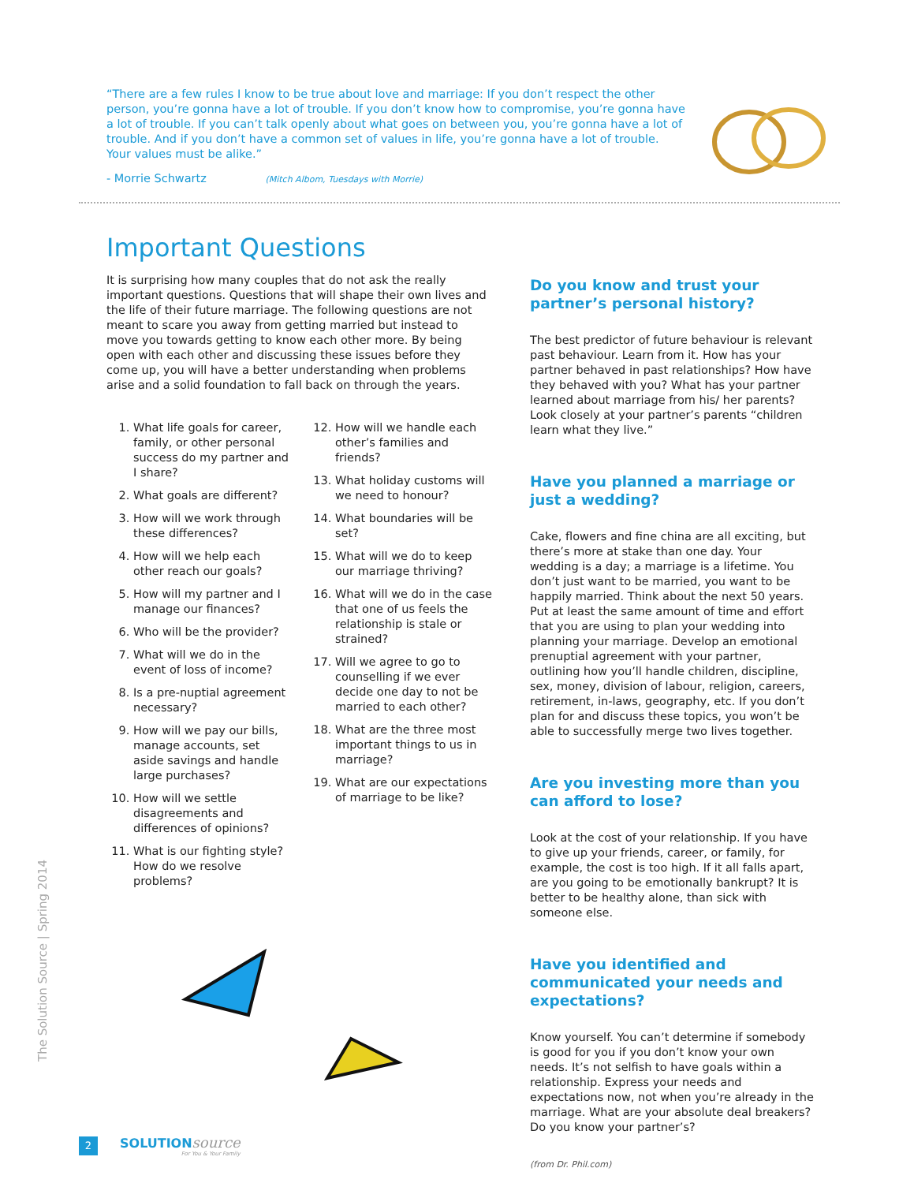“There are a few rules I know to be true about love and marriage: If you don’t respect the other person, you’re gonna have a lot of trouble. If you don’t know how to compromise, you’re gonna have a lot of trouble. If you can’t talk openly about what goes on between you, you’re gonna have a lot of trouble. And if you don’t have a common set of values in life, you’re gonna have a lot of trouble. Your values must be alike.”
- Morrie Schwartz (Mitch Albom, Tuesdays with Morrie)
Important Questions
It is surprising how many couples that do not ask the really important questions. Questions that will shape their own lives and the life of their future marriage. The following questions are not meant to scare you away from getting married but instead to move you towards getting to know each other more. By being open with each other and discussing these issues before they come up, you will have a better understanding when problems arise and a solid foundation to fall back on through the years.
1. What life goals for career, family, or other personal success do my partner and I share?
2. What goals are different?
3. How will we work through these differences?
4. How will we help each other reach our goals?
5. How will my partner and I manage our finances?
6. Who will be the provider?
7. What will we do in the event of loss of income?
8. Is a pre-nuptial agreement necessary?
9. How will we pay our bills, manage accounts, set aside savings and handle large purchases?
10. How will we settle disagreements and differences of opinions?
11. What is our fighting style? How do we resolve problems?
12. How will we handle each other’s families and friends?
13. What holiday customs will we need to honour?
14. What boundaries will be set?
15. What will we do to keep our marriage thriving?
16. What will we do in the case that one of us feels the relationship is stale or strained?
17. Will we agree to go to counselling if we ever decide one day to not be married to each other?
18. What are the three most important things to us in marriage?
19. What are our expectations of marriage to be like?
Do you know and trust your partner’s personal history?
The best predictor of future behaviour is relevant past behaviour. Learn from it. How has your partner behaved in past relationships? How have they behaved with you? What has your partner learned about marriage from his/ her parents? Look closely at your partner’s parents “children learn what they live.”
Have you planned a marriage or just a wedding?
Cake, flowers and fine china are all exciting, but there’s more at stake than one day. Your wedding is a day; a marriage is a lifetime. You don’t just want to be married, you want to be happily married. Think about the next 50 years. Put at least the same amount of time and effort that you are using to plan your wedding into planning your marriage. Develop an emotional prenuptial agreement with your partner, outlining how you’ll handle children, discipline, sex, money, division of labour, religion, careers, retirement, in-laws, geography, etc. If you don’t plan for and discuss these topics, you won’t be able to successfully merge two lives together.
Are you investing more than you can afford to lose?
Look at the cost of your relationship. If you have to give up your friends, career, or family, for example, the cost is too high. If it all falls apart, are you going to be emotionally bankrupt? It is better to be healthy alone, than sick with someone else.
Have you identified and communicated your needs and expectations?
Know yourself. You can’t determine if somebody is good for you if you don’t know your own needs. It’s not selfish to have goals within a relationship. Express your needs and expectations now, not when you’re already in the marriage. What are your absolute deal breakers? Do you know your partner’s?
(from Dr. Phil.com)
The Solution Source | Spring 2014
2
SOLUTION source
For You & Your Family